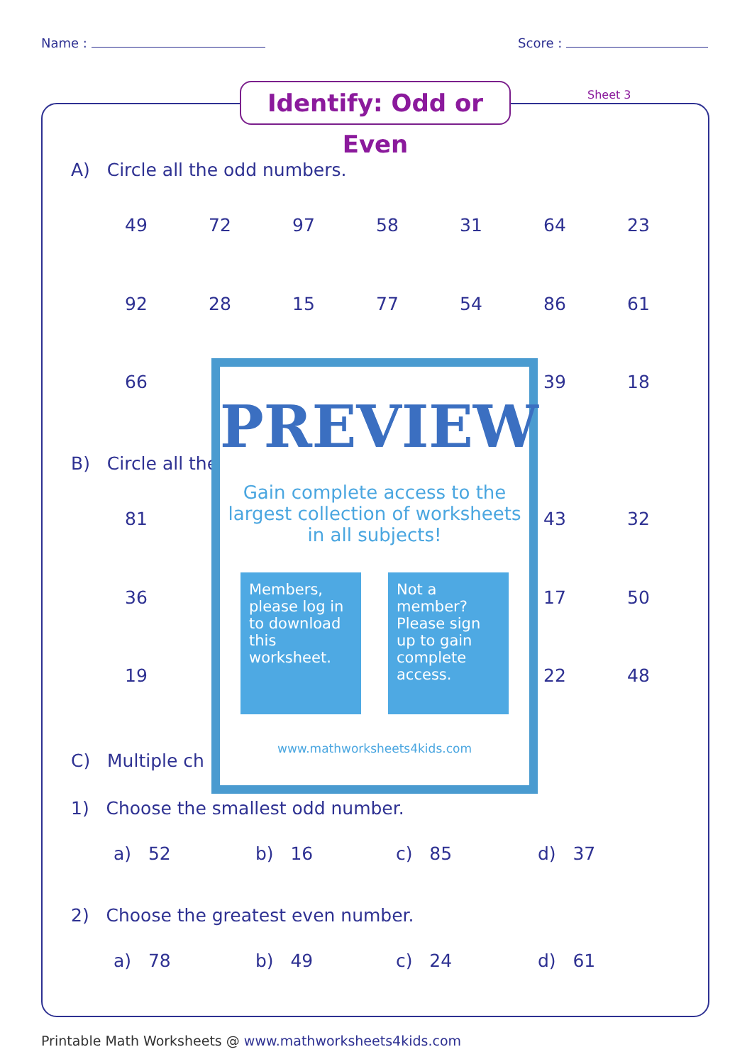Name : Score :
Identify: Odd or Even
Sheet 3
A) Circle all the odd numbers.
49 72 97 58 31 64 23
92 28 15 77 54 86 61
66 39 18
B) Circle all the
81 43 32
36 17 50
19 22 48
C) Multiple ch
PREVIEW
Gain complete access to the largest collection of worksheets in all subjects!
Members, please log in to download this worksheet.
Not a member? Please sign up to gain complete access.
www.mathworksheets4kids.com
1) Choose the smallest odd number.
a) 52 b) 16 c) 85 d) 37
2) Choose the greatest even number.
a) 78 b) 49 c) 24 d) 61
Printable Math Worksheets @ www.mathworksheets4kids.com